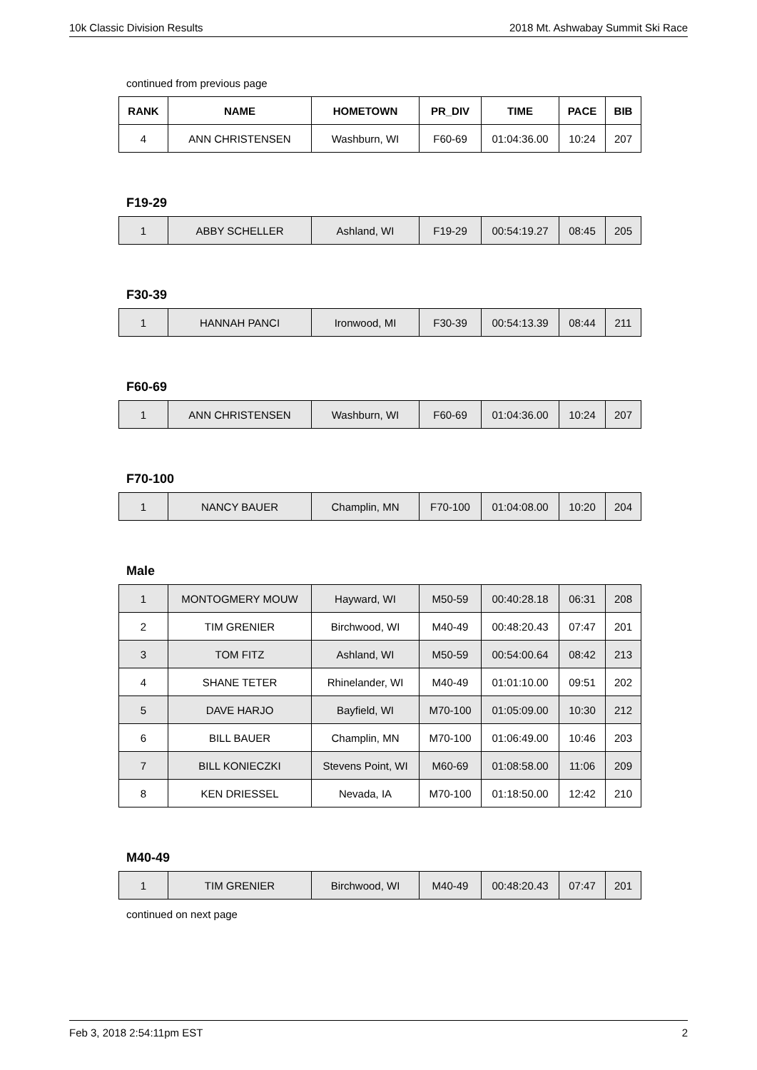10k Classic Division Results 2018 Mt. Ashwabay Summit Ski Race
continued from previous page
| RANK | NAME | HOMETOWN | PR_DIV | TIME | PACE | BIB |
| --- | --- | --- | --- | --- | --- | --- |
| 4 | ANN CHRISTENSEN | Washburn, WI | F60-69 | 01:04:36.00 | 10:24 | 207 |
F19-29
| 1 | ABBY SCHELLER | Ashland, WI | F19-29 | 00:54:19.27 | 08:45 | 205 |
F30-39
| 1 | HANNAH PANCI | Ironwood, MI | F30-39 | 00:54:13.39 | 08:44 | 211 |
F60-69
| 1 | ANN CHRISTENSEN | Washburn, WI | F60-69 | 01:04:36.00 | 10:24 | 207 |
F70-100
| 1 | NANCY BAUER | Champlin, MN | F70-100 | 01:04:08.00 | 10:20 | 204 |
Male
| 1 | MONTOGMERY MOUW | Hayward, WI | M50-59 | 00:40:28.18 | 06:31 | 208 |
| 2 | TIM GRENIER | Birchwood, WI | M40-49 | 00:48:20.43 | 07:47 | 201 |
| 3 | TOM FITZ | Ashland, WI | M50-59 | 00:54:00.64 | 08:42 | 213 |
| 4 | SHANE TETER | Rhinelander, WI | M40-49 | 01:01:10.00 | 09:51 | 202 |
| 5 | DAVE HARJO | Bayfield, WI | M70-100 | 01:05:09.00 | 10:30 | 212 |
| 6 | BILL BAUER | Champlin, MN | M70-100 | 01:06:49.00 | 10:46 | 203 |
| 7 | BILL KONIECZKI | Stevens Point, WI | M60-69 | 01:08:58.00 | 11:06 | 209 |
| 8 | KEN DRIESSEL | Nevada, IA | M70-100 | 01:18:50.00 | 12:42 | 210 |
M40-49
| 1 | TIM GRENIER | Birchwood, WI | M40-49 | 00:48:20.43 | 07:47 | 201 |
continued on next page
Feb 3, 2018 2:54:11pm EST 2